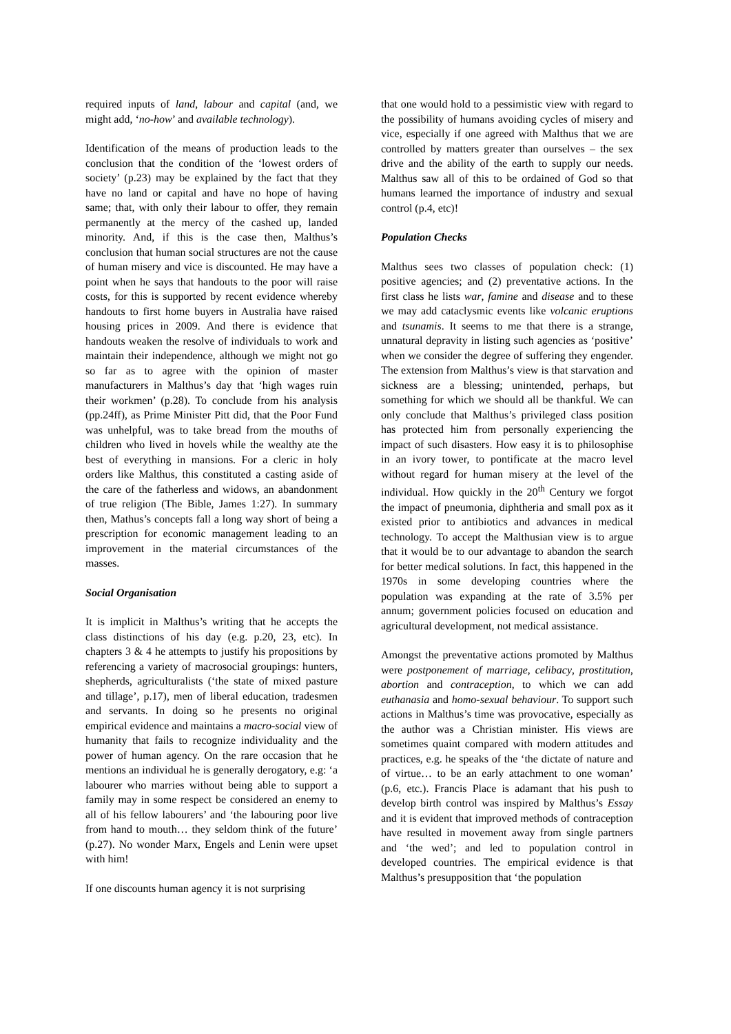required inputs of land, labour and capital (and, we might add, ‘no-how’ and available technology).
Identification of the means of production leads to the conclusion that the condition of the ‘lowest orders of society’ (p.23) may be explained by the fact that they have no land or capital and have no hope of having same; that, with only their labour to offer, they remain permanently at the mercy of the cashed up, landed minority. And, if this is the case then, Malthus’s conclusion that human social structures are not the cause of human misery and vice is discounted. He may have a point when he says that handouts to the poor will raise costs, for this is supported by recent evidence whereby handouts to first home buyers in Australia have raised housing prices in 2009. And there is evidence that handouts weaken the resolve of individuals to work and maintain their independence, although we might not go so far as to agree with the opinion of master manufacturers in Malthus’s day that ‘high wages ruin their workmen’ (p.28). To conclude from his analysis (pp.24ff), as Prime Minister Pitt did, that the Poor Fund was unhelpful, was to take bread from the mouths of children who lived in hovels while the wealthy ate the best of everything in mansions. For a cleric in holy orders like Malthus, this constituted a casting aside of the care of the fatherless and widows, an abandonment of true religion (The Bible, James 1:27). In summary then, Mathus’s concepts fall a long way short of being a prescription for economic management leading to an improvement in the material circumstances of the masses.
Social Organisation
It is implicit in Malthus’s writing that he accepts the class distinctions of his day (e.g. p.20, 23, etc). In chapters 3 & 4 he attempts to justify his propositions by referencing a variety of macrosocial groupings: hunters, shepherds, agriculturalists (‘the state of mixed pasture and tillage’, p.17), men of liberal education, tradesmen and servants. In doing so he presents no original empirical evidence and maintains a macro-social view of humanity that fails to recognize individuality and the power of human agency. On the rare occasion that he mentions an individual he is generally derogatory, e.g: ‘a labourer who marries without being able to support a family may in some respect be considered an enemy to all of his fellow labourers’ and ‘the labouring poor live from hand to mouth… they seldom think of the future’ (p.27). No wonder Marx, Engels and Lenin were upset with him!
If one discounts human agency it is not surprising
that one would hold to a pessimistic view with regard to the possibility of humans avoiding cycles of misery and vice, especially if one agreed with Malthus that we are controlled by matters greater than ourselves – the sex drive and the ability of the earth to supply our needs. Malthus saw all of this to be ordained of God so that humans learned the importance of industry and sexual control (p.4, etc)!
Population Checks
Malthus sees two classes of population check: (1) positive agencies; and (2) preventative actions. In the first class he lists war, famine and disease and to these we may add cataclysmic events like volcanic eruptions and tsunamis. It seems to me that there is a strange, unnatural depravity in listing such agencies as ‘positive’ when we consider the degree of suffering they engender. The extension from Malthus’s view is that starvation and sickness are a blessing; unintended, perhaps, but something for which we should all be thankful. We can only conclude that Malthus’s privileged class position has protected him from personally experiencing the impact of such disasters. How easy it is to philosophise in an ivory tower, to pontificate at the macro level without regard for human misery at the level of the individual. How quickly in the 20<sup>th</sup> Century we forgot the impact of pneumonia, diphtheria and small pox as it existed prior to antibiotics and advances in medical technology. To accept the Malthusian view is to argue that it would be to our advantage to abandon the search for better medical solutions. In fact, this happened in the 1970s in some developing countries where the population was expanding at the rate of 3.5% per annum; government policies focused on education and agricultural development, not medical assistance.
Amongst the preventative actions promoted by Malthus were postponement of marriage, celibacy, prostitution, abortion and contraception, to which we can add euthanasia and homo-sexual behaviour. To support such actions in Malthus’s time was provocative, especially as the author was a Christian minister. His views are sometimes quaint compared with modern attitudes and practices, e.g. he speaks of the ‘the dictate of nature and of virtue… to be an early attachment to one woman’ (p.6, etc.). Francis Place is adamant that his push to develop birth control was inspired by Malthus’s Essay and it is evident that improved methods of contraception have resulted in movement away from single partners and ‘the wed’; and led to population control in developed countries. The empirical evidence is that Malthus’s presupposition that ‘the population